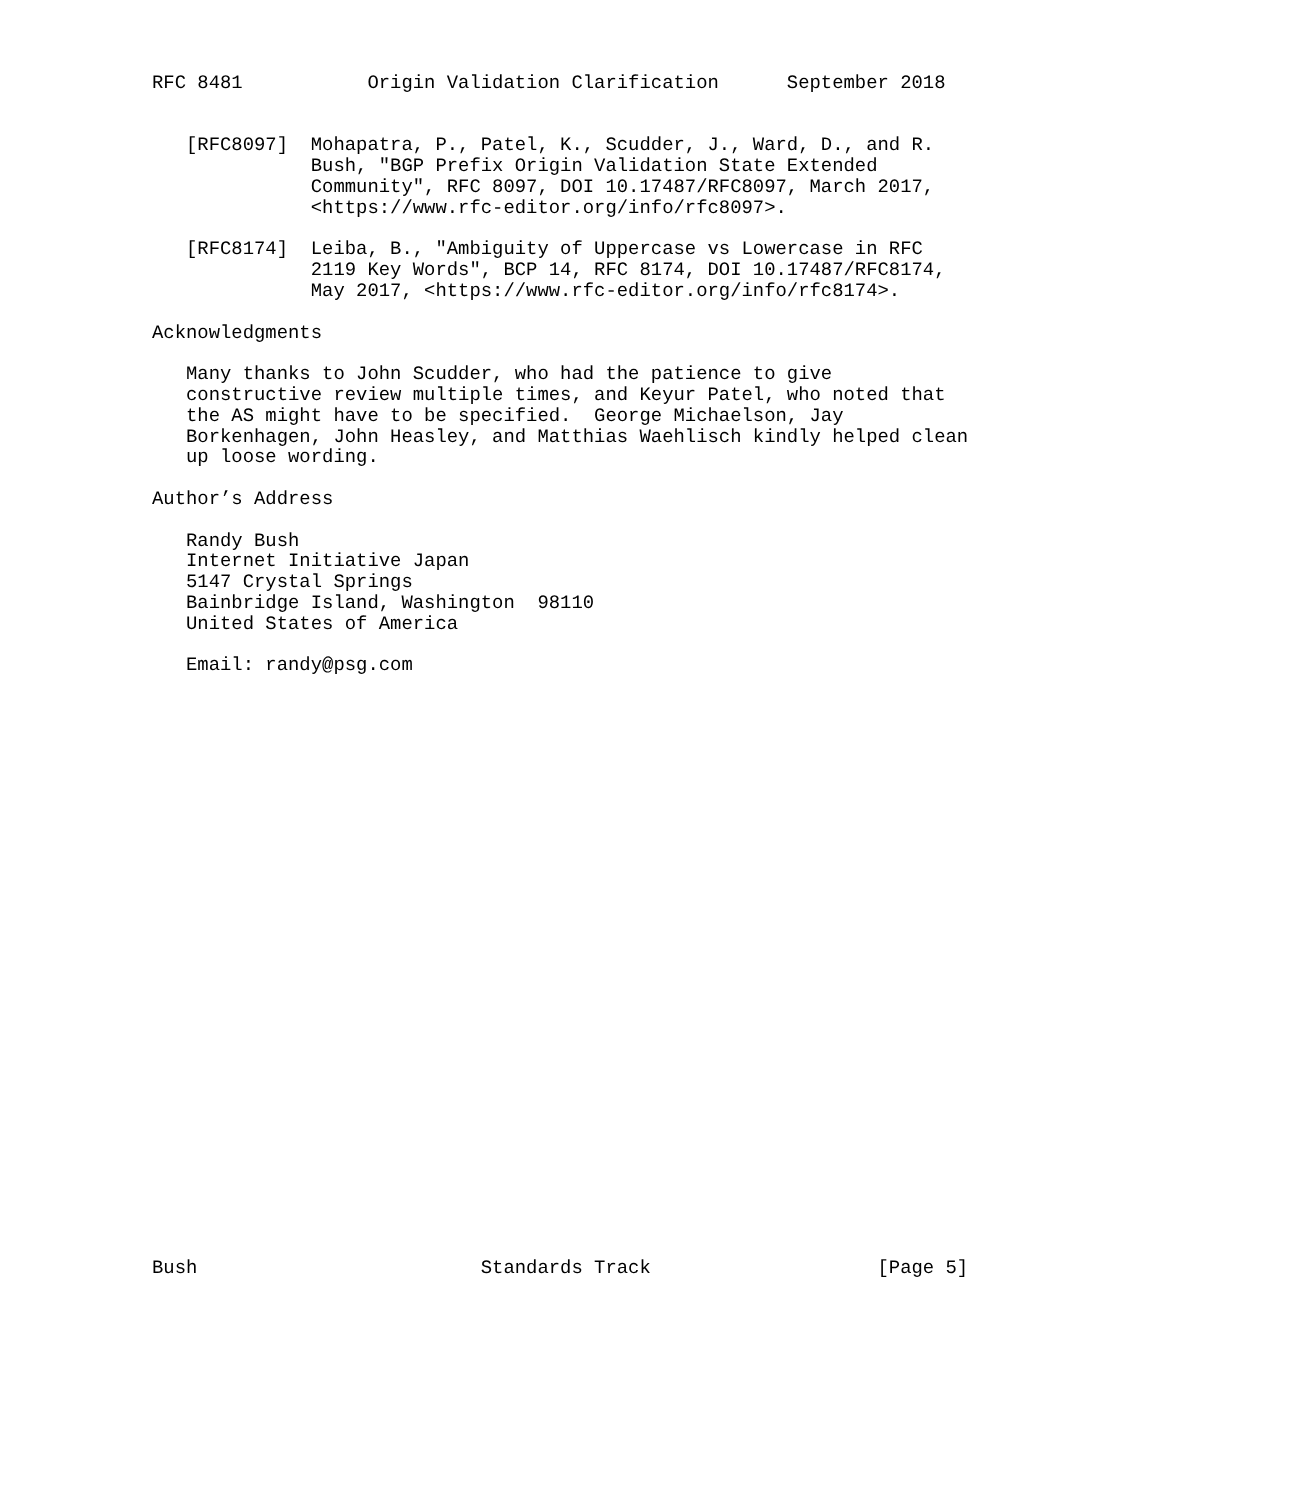RFC 8481           Origin Validation Clarification      September 2018


   [RFC8097]  Mohapatra, P., Patel, K., Scudder, J., Ward, D., and R.
              Bush, "BGP Prefix Origin Validation State Extended
              Community", RFC 8097, DOI 10.17487/RFC8097, March 2017,
              <https://www.rfc-editor.org/info/rfc8097>.

   [RFC8174]  Leiba, B., "Ambiguity of Uppercase vs Lowercase in RFC
              2119 Key Words", BCP 14, RFC 8174, DOI 10.17487/RFC8174,
              May 2017, <https://www.rfc-editor.org/info/rfc8174>.

Acknowledgments

   Many thanks to John Scudder, who had the patience to give
   constructive review multiple times, and Keyur Patel, who noted that
   the AS might have to be specified.  George Michaelson, Jay
   Borkenhagen, John Heasley, and Matthias Waehlisch kindly helped clean
   up loose wording.

Author’s Address

   Randy Bush
   Internet Initiative Japan
   5147 Crystal Springs
   Bainbridge Island, Washington  98110
   United States of America

   Email: randy@psg.com




























Bush                         Standards Track                    [Page 5]